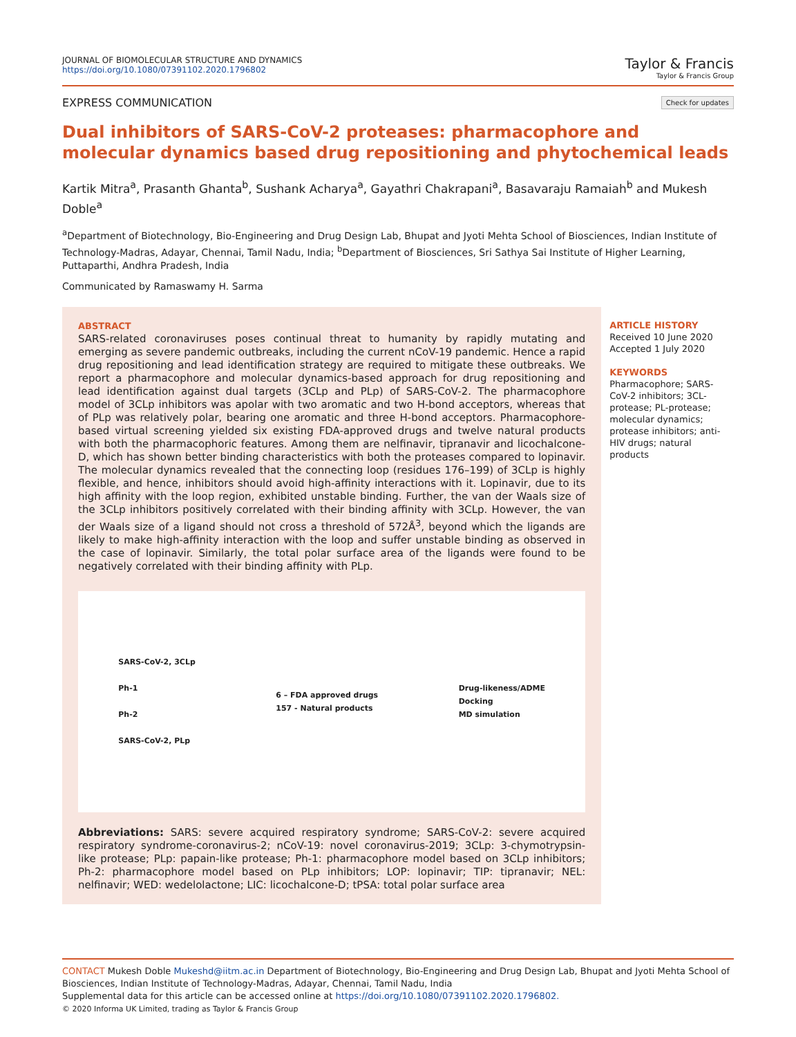JOURNAL OF BIOMOLECULAR STRUCTURE AND DYNAMICS
https://doi.org/10.1080/07391102.2020.1796802
Taylor & Francis
Taylor & Francis Group
EXPRESS COMMUNICATION
Check for updates
Dual inhibitors of SARS-CoV-2 proteases: pharmacophore and molecular dynamics based drug repositioning and phytochemical leads
Kartik Mitra<sup>a</sup>, Prasanth Ghanta<sup>b</sup>, Sushank Acharya<sup>a</sup>, Gayathri Chakrapani<sup>a</sup>, Basavaraju Ramaiah<sup>b</sup> and Mukesh Doble<sup>a</sup>
<sup>a</sup> Department of Biotechnology, Bio-Engineering and Drug Design Lab, Bhupat and Jyoti Mehta School of Biosciences, Indian Institute of Technology-Madras, Adayar, Chennai, Tamil Nadu, India; <sup>b</sup>Department of Biosciences, Sri Sathya Sai Institute of Higher Learning, Puttaparthi, Andhra Pradesh, India
Communicated by Ramaswamy H. Sarma
ABSTRACT
SARS-related coronaviruses poses continual threat to humanity by rapidly mutating and emerging as severe pandemic outbreaks, including the current nCoV-19 pandemic. Hence a rapid drug repositioning and lead identification strategy are required to mitigate these outbreaks. We report a pharmacophore and molecular dynamics-based approach for drug repositioning and lead identification against dual targets (3CLp and PLp) of SARS-CoV-2. The pharmacophore model of 3CLp inhibitors was apolar with two aromatic and two H-bond acceptors, whereas that of PLp was relatively polar, bearing one aromatic and three H-bond acceptors. Pharmacophore-based virtual screening yielded six existing FDA-approved drugs and twelve natural products with both the pharmacophoric features. Among them are nelfinavir, tipranavir and licochalcone-D, which has shown better binding characteristics with both the proteases compared to lopinavir. The molecular dynamics revealed that the connecting loop (residues 176–199) of 3CLp is highly flexible, and hence, inhibitors should avoid high-affinity interactions with it. Lopinavir, due to its high affinity with the loop region, exhibited unstable binding. Further, the van der Waals size of the 3CLp inhibitors positively correlated with their binding affinity with 3CLp. However, the van der Waals size of a ligand should not cross a threshold of 572Å<sup>3</sup>, beyond which the ligands are likely to make high-affinity interaction with the loop and suffer unstable binding as observed in the case of lopinavir. Similarly, the total polar surface area of the ligands were found to be negatively correlated with their binding affinity with PLp.
SARS-CoV-2, 3CLp
Ph-1
Ph-2
SARS-CoV-2, PLp
6 – FDA approved drugs
157 - Natural products
Drug-likeness/ADME
Docking
MD simulation
Abbreviations: SARS: severe acquired respiratory syndrome; SARS-CoV-2: severe acquired respiratory syndrome-coronavirus-2; nCoV-19: novel coronavirus-2019; 3CLp: 3-chymotrypsin-like protease; PLp: papain-like protease; Ph-1: pharmacophore model based on 3CLp inhibitors; Ph-2: pharmacophore model based on PLp inhibitors; LOP: lopinavir; TIP: tipranavir; NEL: nelfinavir; WED: wedelolactone; LIC: licochalcone-D; tPSA: total polar surface area
ARTICLE HISTORY
Received 10 June 2020
Accepted 1 July 2020
KEYWORDS
Pharmacophore; SARS-CoV-2 inhibitors; 3CL-protease; PL-protease; molecular dynamics; protease inhibitors; anti-HIV drugs; natural products
CONTACT Mukesh Doble Mukeshd@iitm.ac.in Department of Biotechnology, Bio-Engineering and Drug Design Lab, Bhupat and Jyoti Mehta School of Biosciences, Indian Institute of Technology-Madras, Adayar, Chennai, Tamil Nadu, India
Supplemental data for this article can be accessed online at https://doi.org/10.1080/07391102.2020.1796802.
© 2020 Informa UK Limited, trading as Taylor & Francis Group